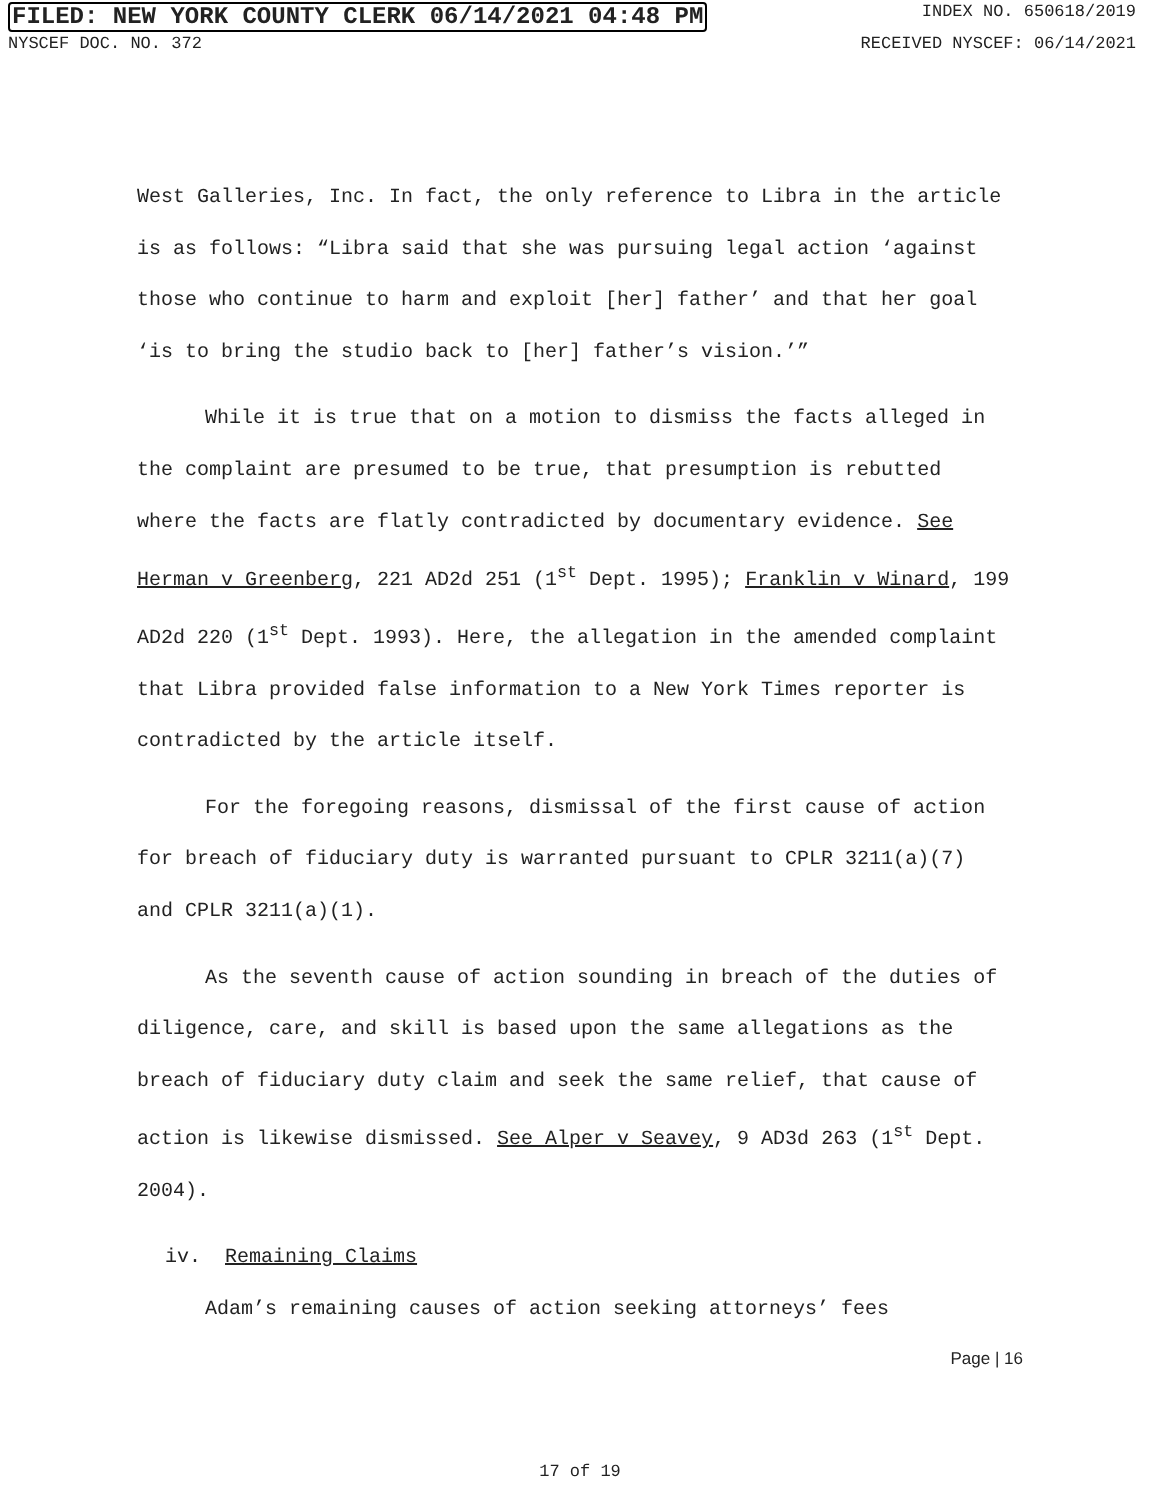FILED: NEW YORK COUNTY CLERK 06/14/2021 04:48 PM INDEX NO. 650618/2019
NYSCEF DOC. NO. 372 RECEIVED NYSCEF: 06/14/2021
West Galleries, Inc. In fact, the only reference to Libra in the article is as follows: “Libra said that she was pursuing legal action ‘against those who continue to harm and exploit [her] father’ and that her goal ‘is to bring the studio back to [her] father’s vision.’”
While it is true that on a motion to dismiss the facts alleged in the complaint are presumed to be true, that presumption is rebutted where the facts are flatly contradicted by documentary evidence. See Herman v Greenberg, 221 AD2d 251 (1<sup>st</sup> Dept. 1995); Franklin v Winard, 199 AD2d 220 (1<sup>st</sup> Dept. 1993). Here, the allegation in the amended complaint that Libra provided false information to a New York Times reporter is contradicted by the article itself.
For the foregoing reasons, dismissal of the first cause of action for breach of fiduciary duty is warranted pursuant to CPLR 3211(a)(7) and CPLR 3211(a)(1).
As the seventh cause of action sounding in breach of the duties of diligence, care, and skill is based upon the same allegations as the breach of fiduciary duty claim and seek the same relief, that cause of action is likewise dismissed. See Alper v Seavey, 9 AD3d 263 (1<sup>st</sup> Dept. 2004).
iv. Remaining Claims
Adam’s remaining causes of action seeking attorneys’ fees
Page | 16
17 of 19